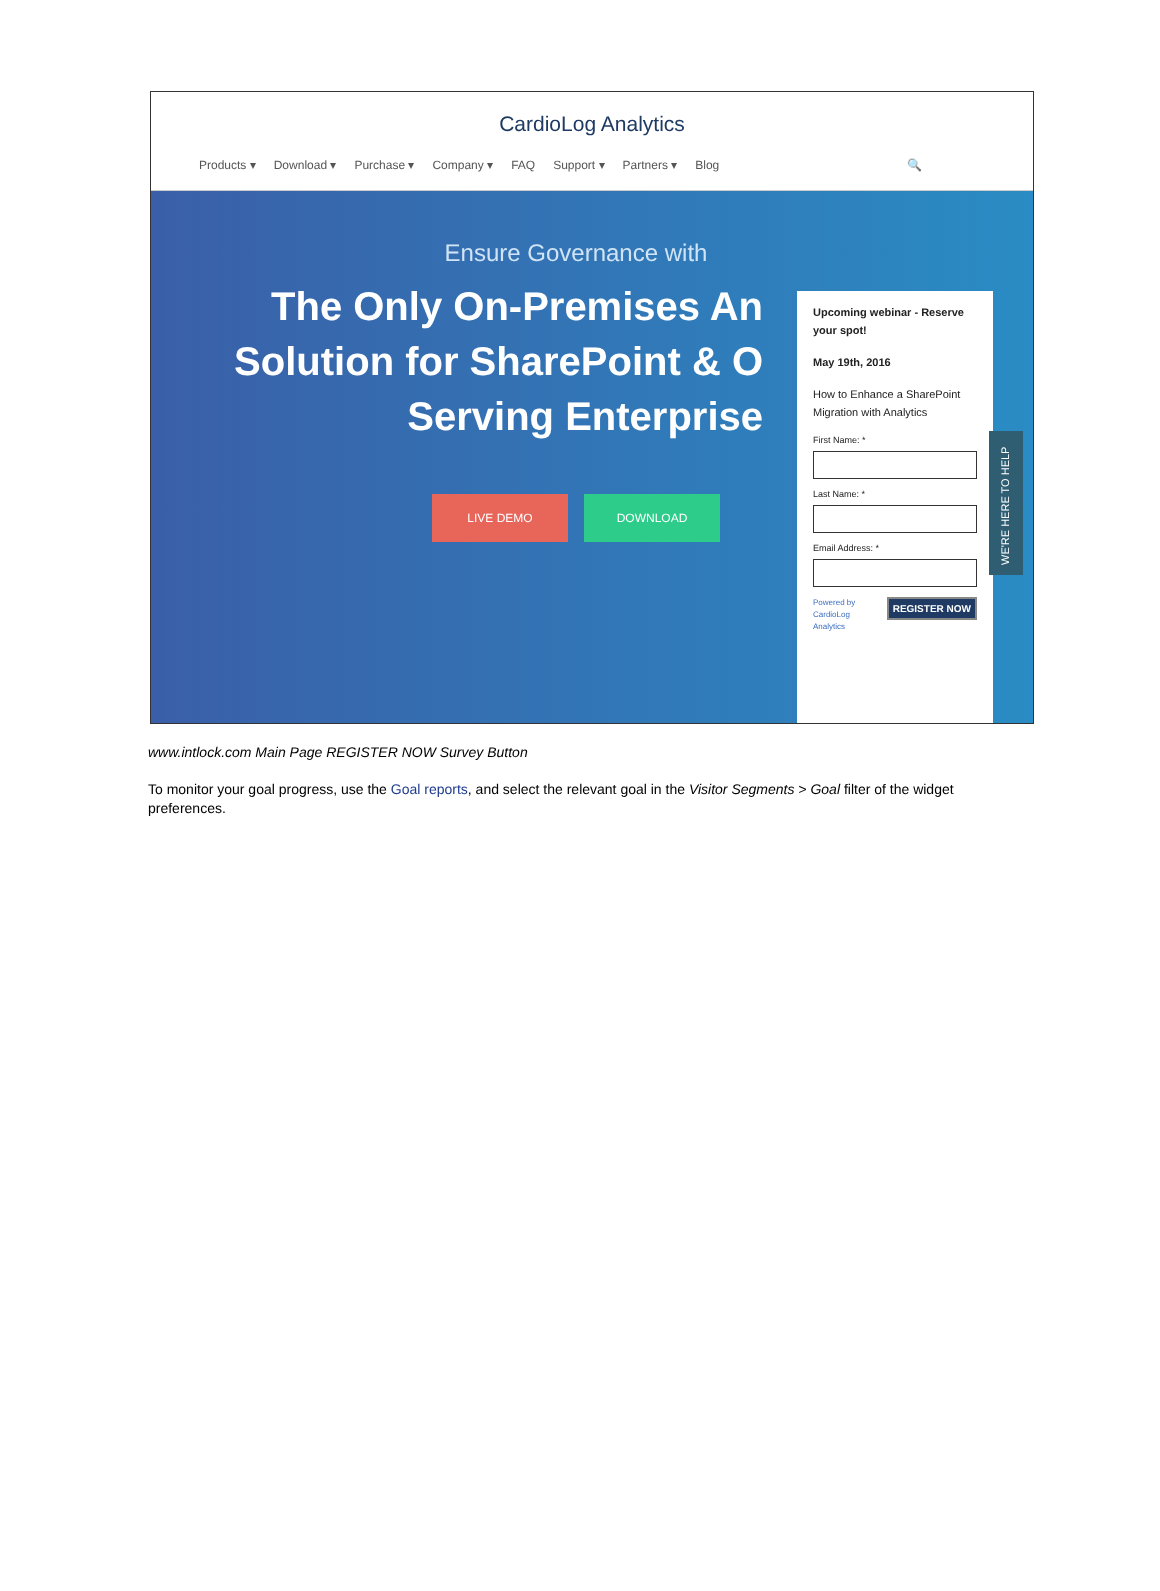CardioLog Analytics
Products ▾ Download ▾ Purchase ▾ Company ▾ FAQ Support ▾ Partners ▾ Blog 🔍
Ensure Governance with
The Only On-Premises An
Solution for SharePoint & O
Serving Enterprise
LIVE DEMO DOWNLOAD
Upcoming webinar - Reserve your spot!
May 19th, 2016
How to Enhance a SharePoint Migration with Analytics
First Name: *
Last Name: *
Email Address: *
REGISTER NOW
Powered by
CardioLog
Analytics
WE'RE HERE TO HELP
www.intlock.com Main Page REGISTER NOW Survey Button
To monitor your goal progress, use the Goal reports, and select the relevant goal in the Visitor Segments > Goal filter of the widget preferences.